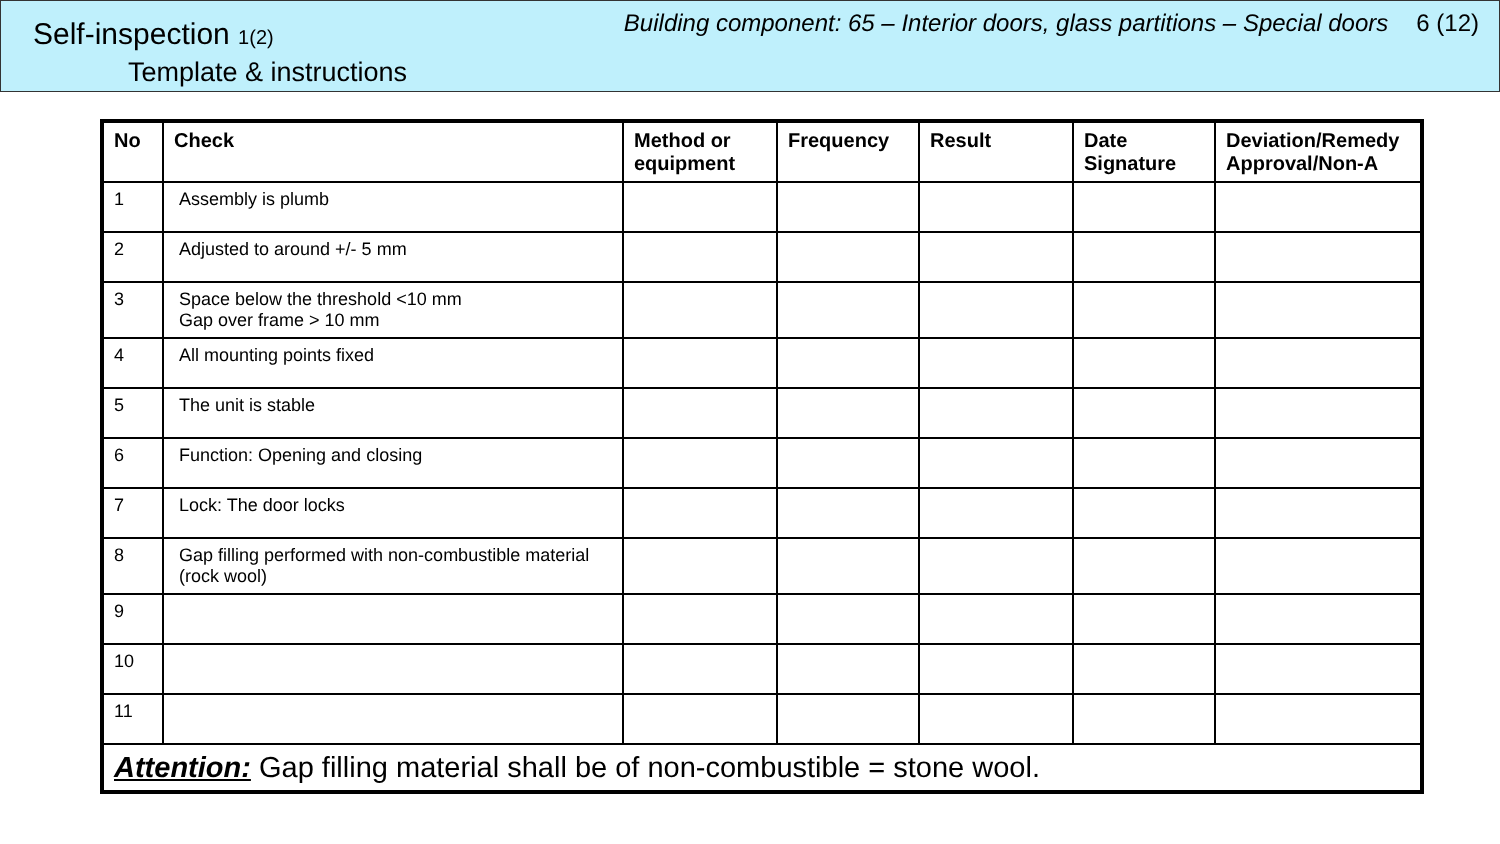Self-inspection 1(2)
Template & instructions
Building component: 65 – Interior doors, glass partitions – Special doors 6 (12)
| No | Check | Method or equipment | Frequency | Result | Date Signature | Deviation/Remedy Approval/Non-A |
| --- | --- | --- | --- | --- | --- | --- |
| 1 | Assembly is plumb | | | | | |
| 2 | Adjusted to around +/- 5 mm | | | | | |
| 3 | Space below the threshold <10 mm Gap over frame > 10 mm | | | | | |
| 4 | All mounting points fixed | | | | | |
| 5 | The unit is stable | | | | | |
| 6 | Function: Opening and closing | | | | | |
| 7 | Lock: The door locks | | | | | |
| 8 | Gap filling performed with non-combustible material (rock wool) | | | | | |
| 9 | | | | | | |
| 10 | | | | | | |
| 11 | | | | | | |
| Attention: Gap filling material shall be of non-combustible = stone wool. | | | | | | |